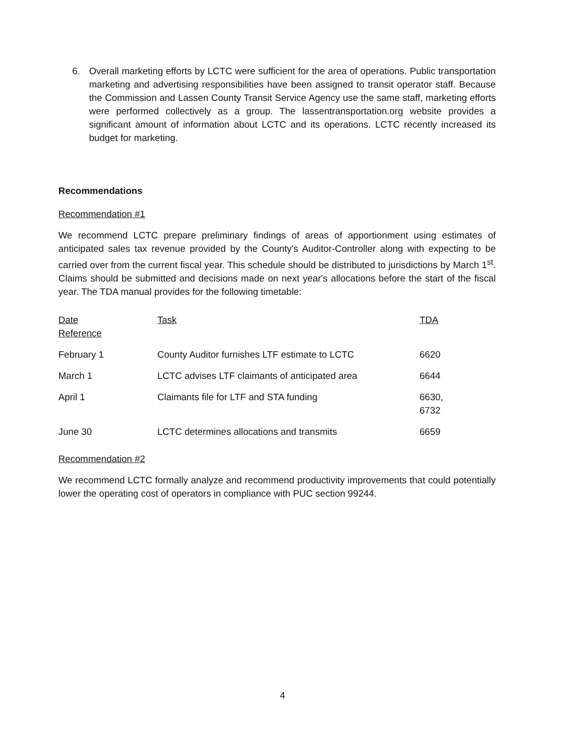6. Overall marketing efforts by LCTC were sufficient for the area of operations. Public transportation marketing and advertising responsibilities have been assigned to transit operator staff. Because the Commission and Lassen County Transit Service Agency use the same staff, marketing efforts were performed collectively as a group. The lassentransportation.org website provides a significant amount of information about LCTC and its operations. LCTC recently increased its budget for marketing.
Recommendations
Recommendation #1
We recommend LCTC prepare preliminary findings of areas of apportionment using estimates of anticipated sales tax revenue provided by the County's Auditor-Controller along with expecting to be carried over from the current fiscal year. This schedule should be distributed to jurisdictions by March 1<sup>st</sup>. Claims should be submitted and decisions made on next year's allocations before the start of the fiscal year. The TDA manual provides for the following timetable:
| Date Reference | Task | TDA |
| --- | --- | --- |
| February 1 | County Auditor furnishes LTF estimate to LCTC | 6620 |
| March 1 | LCTC advises LTF claimants of anticipated area | 6644 |
| April 1 | Claimants file for LTF and STA funding | 6630, 6732 |
| June 30 | LCTC determines allocations and transmits | 6659 |
Recommendation #2
We recommend LCTC formally analyze and recommend productivity improvements that could potentially lower the operating cost of operators in compliance with PUC section 99244.
4